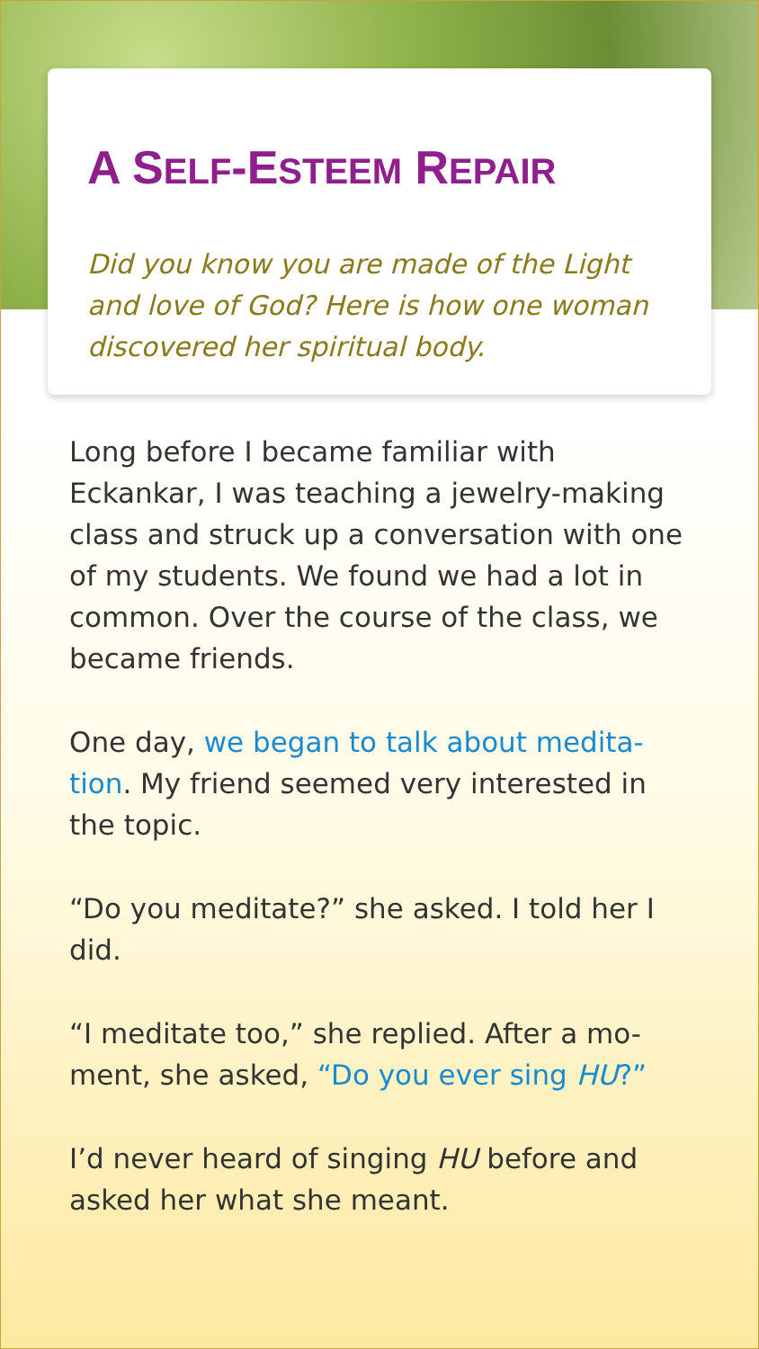A SELF-ESTEEM REPAIR
Did you know you are made of the Light and love of God? Here is how one woman discovered her spiritual body.
Long before I became familiar with Eckankar, I was teaching a jewelry-making class and struck up a conversation with one of my students. We found we had a lot in common. Over the course of the class, we became friends.
One day, we began to talk about medita-tion. My friend seemed very interested in the topic.
“Do you meditate?” she asked. I told her I did.
“I meditate too,” she replied. After a mo-ment, she asked, “Do you ever sing HU?”
I’d never heard of singing HU before and asked her what she meant.